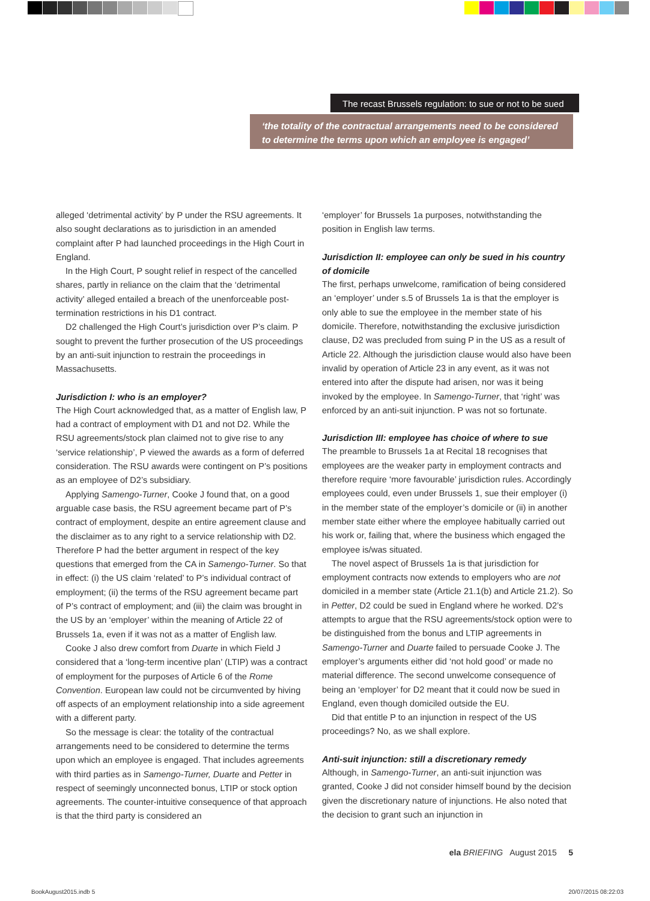The recast Brussels regulation: to sue or not to be sued
‘the totality of the contractual arrangements need to be considered to determine the terms upon which an employee is engaged’
alleged ‘detrimental activity’ by P under the RSU agreements. It also sought declarations as to jurisdiction in an amended complaint after P had launched proceedings in the High Court in England.
In the High Court, P sought relief in respect of the cancelled shares, partly in reliance on the claim that the ‘detrimental activity’ alleged entailed a breach of the unenforceable post-termination restrictions in his D1 contract.
D2 challenged the High Court’s jurisdiction over P’s claim. P sought to prevent the further prosecution of the US proceedings by an anti-suit injunction to restrain the proceedings in Massachusetts.
Jurisdiction I: who is an employer?
The High Court acknowledged that, as a matter of English law, P had a contract of employment with D1 and not D2. While the RSU agreements/stock plan claimed not to give rise to any ‘service relationship’, P viewed the awards as a form of deferred consideration. The RSU awards were contingent on P’s positions as an employee of D2’s subsidiary.
Applying Samengo-Turner, Cooke J found that, on a good arguable case basis, the RSU agreement became part of P’s contract of employment, despite an entire agreement clause and the disclaimer as to any right to a service relationship with D2. Therefore P had the better argument in respect of the key questions that emerged from the CA in Samengo-Turner. So that in effect: (i) the US claim ‘related’ to P’s individual contract of employment; (ii) the terms of the RSU agreement became part of P’s contract of employment; and (iii) the claim was brought in the US by an ‘employer’ within the meaning of Article 22 of Brussels 1a, even if it was not as a matter of English law.
Cooke J also drew comfort from Duarte in which Field J considered that a ‘long-term incentive plan’ (LTIP) was a contract of employment for the purposes of Article 6 of the Rome Convention. European law could not be circumvented by hiving off aspects of an employment relationship into a side agreement with a different party.
So the message is clear: the totality of the contractual arrangements need to be considered to determine the terms upon which an employee is engaged. That includes agreements with third parties as in Samengo-Turner, Duarte and Petter in respect of seemingly unconnected bonus, LTIP or stock option agreements. The counter-intuitive consequence of that approach is that the third party is considered an
‘employer’ for Brussels 1a purposes, notwithstanding the position in English law terms.
Jurisdiction II: employee can only be sued in his country of domicile
The first, perhaps unwelcome, ramification of being considered an ‘employer’ under s.5 of Brussels 1a is that the employer is only able to sue the employee in the member state of his domicile. Therefore, notwithstanding the exclusive jurisdiction clause, D2 was precluded from suing P in the US as a result of Article 22. Although the jurisdiction clause would also have been invalid by operation of Article 23 in any event, as it was not entered into after the dispute had arisen, nor was it being invoked by the employee. In Samengo-Turner, that ‘right’ was enforced by an anti-suit injunction. P was not so fortunate.
Jurisdiction III: employee has choice of where to sue
The preamble to Brussels 1a at Recital 18 recognises that employees are the weaker party in employment contracts and therefore require ‘more favourable’ jurisdiction rules. Accordingly employees could, even under Brussels 1, sue their employer (i) in the member state of the employer’s domicile or (ii) in another member state either where the employee habitually carried out his work or, failing that, where the business which engaged the employee is/was situated.
The novel aspect of Brussels 1a is that jurisdiction for employment contracts now extends to employers who are not domiciled in a member state (Article 21.1(b) and Article 21.2). So in Petter, D2 could be sued in England where he worked. D2’s attempts to argue that the RSU agreements/stock option were to be distinguished from the bonus and LTIP agreements in Samengo-Turner and Duarte failed to persuade Cooke J. The employer’s arguments either did ‘not hold good’ or made no material difference. The second unwelcome consequence of being an ‘employer’ for D2 meant that it could now be sued in England, even though domiciled outside the EU.
Did that entitle P to an injunction in respect of the US proceedings? No, as we shall explore.
Anti-suit injunction: still a discretionary remedy
Although, in Samengo-Turner, an anti-suit injunction was granted, Cooke J did not consider himself bound by the decision given the discretionary nature of injunctions. He also noted that the decision to grant such an injunction in
ela BRIEFING August 2015 5
BookAugust2015.indb 5 20/07/2015 08:22:03